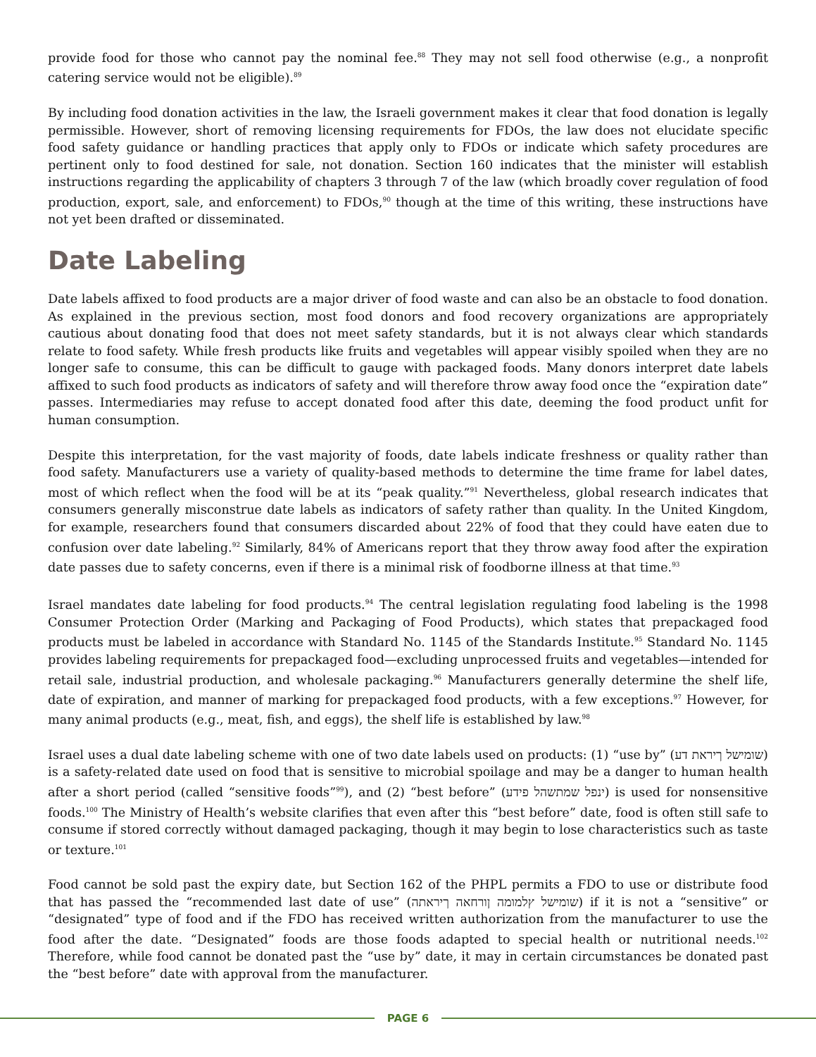provide food for those who cannot pay the nominal fee.<sup>88</sup> They may not sell food otherwise (e.g., a nonprofit catering service would not be eligible).<sup>89</sup>
By including food donation activities in the law, the Israeli government makes it clear that food donation is legally permissible. However, short of removing licensing requirements for FDOs, the law does not elucidate specific food safety guidance or handling practices that apply only to FDOs or indicate which safety procedures are pertinent only to food destined for sale, not donation. Section 160 indicates that the minister will establish instructions regarding the applicability of chapters 3 through 7 of the law (which broadly cover regulation of food production, export, sale, and enforcement) to FDOs,<sup>90</sup> though at the time of this writing, these instructions have not yet been drafted or disseminated.
Date Labeling
Date labels affixed to food products are a major driver of food waste and can also be an obstacle to food donation. As explained in the previous section, most food donors and food recovery organizations are appropriately cautious about donating food that does not meet safety standards, but it is not always clear which standards relate to food safety. While fresh products like fruits and vegetables will appear visibly spoiled when they are no longer safe to consume, this can be difficult to gauge with packaged foods. Many donors interpret date labels affixed to such food products as indicators of safety and will therefore throw away food once the “expiration date” passes. Intermediaries may refuse to accept donated food after this date, deeming the food product unfit for human consumption.
Despite this interpretation, for the vast majority of foods, date labels indicate freshness or quality rather than food safety. Manufacturers use a variety of quality-based methods to determine the time frame for label dates, most of which reflect when the food will be at its “peak quality.”<sup>91</sup> Nevertheless, global research indicates that consumers generally misconstrue date labels as indicators of safety rather than quality. In the United Kingdom, for example, researchers found that consumers discarded about 22% of food that they could have eaten due to confusion over date labeling.<sup>92</sup> Similarly, 84% of Americans report that they throw away food after the expiration date passes due to safety concerns, even if there is a minimal risk of foodborne illness at that time.<sup>93</sup>
Israel mandates date labeling for food products.<sup>94</sup> The central legislation regulating food labeling is the 1998 Consumer Protection Order (Marking and Packaging of Food Products), which states that prepackaged food products must be labeled in accordance with Standard No. 1145 of the Standards Institute.<sup>95</sup> Standard No. 1145 provides labeling requirements for prepackaged food—excluding unprocessed fruits and vegetables—intended for retail sale, industrial production, and wholesale packaging.<sup>96</sup> Manufacturers generally determine the shelf life, date of expiration, and manner of marking for prepackaged food products, with a few exceptions.<sup>97</sup> However, for many animal products (e.g., meat, fish, and eggs), the shelf life is established by law.<sup>98</sup>
Israel uses a dual date labeling scheme with one of two date labels used on products: (1) “use by” (שומישל ךיראת דע) is a safety-related date used on food that is sensitive to microbial spoilage and may be a danger to human health after a short period (called “sensitive foods”<sup>99</sup>), and (2) “best before” (ינפל שמתשהל פידע) is used for nonsensitive foods.<sup>100</sup> The Ministry of Health’s website clarifies that even after this “best before” date, food is often still safe to consume if stored correctly without damaged packaging, though it may begin to lose characteristics such as taste or texture.<sup>101</sup>
Food cannot be sold past the expiry date, but Section 162 of the PHPL permits a FDO to use or distribute food that has passed the “recommended last date of use” (שומישל ץלמומה ןורחאה ךיראתה) if it is not a “sensitive” or “designated” type of food and if the FDO has received written authorization from the manufacturer to use the food after the date. “Designated” foods are those foods adapted to special health or nutritional needs.<sup>102</sup> Therefore, while food cannot be donated past the “use by” date, it may in certain circumstances be donated past the “best before” date with approval from the manufacturer.
PAGE 6